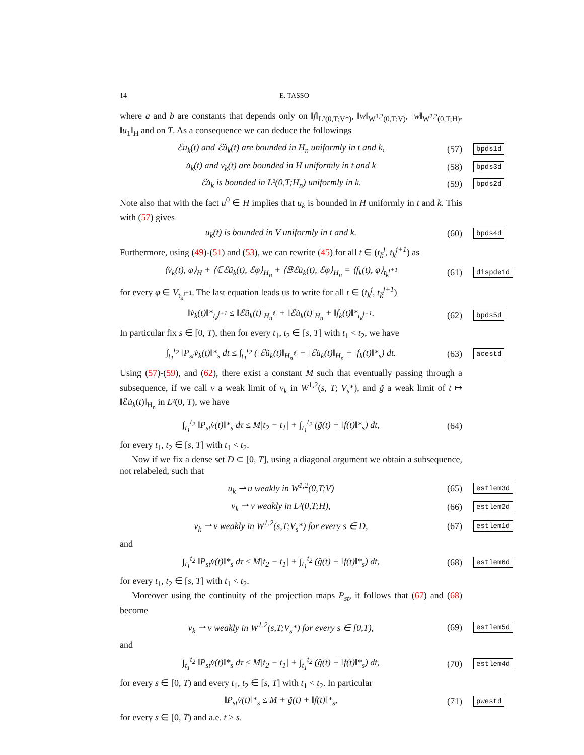14 E. TASSO
where a and b are constants that depends only on ‖f‖<sub>L²(0,T;V*)</sub>, ‖w‖<sub>W<sup>1,2</sup>(0,T;V)</sub>, ‖w‖<sub>W<sup>2,2</sup>(0,T;H)</sub>, ‖u<sub>1</sub>‖<sub>H</sub> and on T. As a consequence we can deduce the followings
ℰu<sub>k</sub>(t) and ℰũ<sub>k</sub>(t) are bounded in H<sub>n</sub> uniformly in t and k,
(57)
bpds1d
u̇<sub>k</sub>(t) and v<sub>k</sub>(t) are bounded in H uniformly in t and k
(58)
bpds3d
ℰu̇<sub>k</sub> is bounded in L²(0,T;H<sub>n</sub>) uniformly in k.
(59)
bpds2d
Note also that with the fact u<sup>0</sup> ∈ H implies that u<sub>k</sub> is bounded in H uniformly in t and k. This with (57) gives
u<sub>k</sub>(t) is bounded in V uniformly in t and k.
(60)
bpds4d
Furthermore, using (49)-(51) and (53), we can rewrite (45) for all t ∈ (t<sub>k</sub><sup>j</sup>, t<sub>k</sub><sup>j+1</sup>) as
⟨v̇<sub>k</sub>(t), φ⟩<sub>H</sub> + ⟨ℂℰũ<sub>k</sub>(t), ℰφ⟩<sub>H<sub>n</sub></sub> + ⟨𝔹ℰu̇<sub>k</sub>(t), ℰφ⟩<sub>H<sub>n</sub></sub> = ⟨f<sub>k</sub>(t), φ⟩<sub>t<sub>k</sub><sup>j+1</sup></sub>
(61)
dispde1d
for every φ ∈ V<sub>t<sub>k</sub><sup>j+1</sup></sub>. The last equation leads us to write for all t ∈ (t<sub>k</sub><sup>j</sup>, t<sub>k</sub><sup>j+1</sup>)
‖v̇<sub>k</sub>(t)‖*<sub>t<sub>k</sub><sup>j+1</sup></sub> ≤ ‖ℰũ<sub>k</sub>(t)‖<sub>H<sub>n</sub><sup>ℂ</sup></sub> + ‖ℰu̇<sub>k</sub>(t)‖<sub>H<sub>n</sub></sub> + ‖f<sub>k</sub>(t)‖*<sub>t<sub>k</sub><sup>j+1</sup></sub>.
(62)
bpds5d
In particular fix s ∈ [0, T), then for every t<sub>1</sub>, t<sub>2</sub> ∈ [s, T] with t<sub>1</sub> < t<sub>2</sub>, we have
∫<sub>t<sub>1</sub></sub><sup>t<sub>2</sub></sup> ‖P<sub>st</sub>v̇<sub>k</sub>(t)‖*<sub>s</sub> dt ≤ ∫<sub>t<sub>1</sub></sub><sup>t<sub>2</sub></sup> (‖ℰũ<sub>k</sub>(t)‖<sub>H<sub>n</sub><sup>ℂ</sup></sub> + ‖ℰu̇<sub>k</sub>(t)‖<sub>H<sub>n</sub></sub> + ‖f<sub>k</sub>(t)‖*<sub>s</sub>) dt.
(63)
acestd
Using (57)-(59), and (62), there exist a constant M such that eventually passing through a subsequence, if we call v a weak limit of v<sub>k</sub> in W<sup>1,2</sup>(s, T; V<sub>s</sub>*), and g̃ a weak limit of t ↦ ‖ℰu̇<sub>k</sub>(t)‖<sub>H<sub>n</sub></sub> in L²(0, T), we have
∫<sub>t<sub>1</sub></sub><sup>t<sub>2</sub></sup> ‖P<sub>st</sub>v̇(t)‖*<sub>s</sub> dτ ≤ M|t<sub>2</sub> − t<sub>1</sub>| + ∫<sub>t<sub>1</sub></sub><sup>t<sub>2</sub></sup> (g̃(t) + ‖f(t)‖*<sub>s</sub>) dt,
(64)
for every t<sub>1</sub>, t<sub>2</sub> ∈ [s, T] with t<sub>1</sub> < t<sub>2</sub>.
Now if we fix a dense set D ⊂ [0, T], using a diagonal argument we obtain a subsequence, not relabeled, such that
u<sub>k</sub> ⇀ u weakly in W<sup>1,2</sup>(0,T;V)
(65)
estlem3d
v<sub>k</sub> ⇀ v weakly in L²(0,T;H),
(66)
estlem2d
v<sub>k</sub> ⇀ v weakly in W<sup>1,2</sup>(s,T;V<sub>s</sub>*) for every s ∈ D,
(67)
estlem1d
and
∫<sub>t<sub>1</sub></sub><sup>t<sub>2</sub></sup> ‖P<sub>st</sub>v̇(t)‖*<sub>s</sub> dτ ≤ M|t<sub>2</sub> − t<sub>1</sub>| + ∫<sub>t<sub>1</sub></sub><sup>t<sub>2</sub></sup> (g̃(t) + ‖f(t)‖*<sub>s</sub>) dt,
(68)
estlem6d
for every t<sub>1</sub>, t<sub>2</sub> ∈ [s, T] with t<sub>1</sub> < t<sub>2</sub>.
Moreover using the continuity of the projection maps P<sub>st</sub>, it follows that (67) and (68) become
v<sub>k</sub> ⇀ v weakly in W<sup>1,2</sup>(s,T;V<sub>s</sub>*) for every s ∈ [0,T),
(69)
estlem5d
and
∫<sub>t<sub>1</sub></sub><sup>t<sub>2</sub></sup> ‖P<sub>st</sub>v̇(t)‖*<sub>s</sub> dτ ≤ M|t<sub>2</sub> − t<sub>1</sub>| + ∫<sub>t<sub>1</sub></sub><sup>t<sub>2</sub></sup> (g̃(t) + ‖f(t)‖*<sub>s</sub>) dt,
(70)
estlem4d
for every s ∈ [0, T) and every t<sub>1</sub>, t<sub>2</sub> ∈ [s, T] with t<sub>1</sub> < t<sub>2</sub>. In particular
‖P<sub>st</sub>v̇(t)‖*<sub>s</sub> ≤ M + g̃(t) + ‖f(t)‖*<sub>s</sub>,
(71)
pwestd
for every s ∈ [0, T) and a.e. t > s.